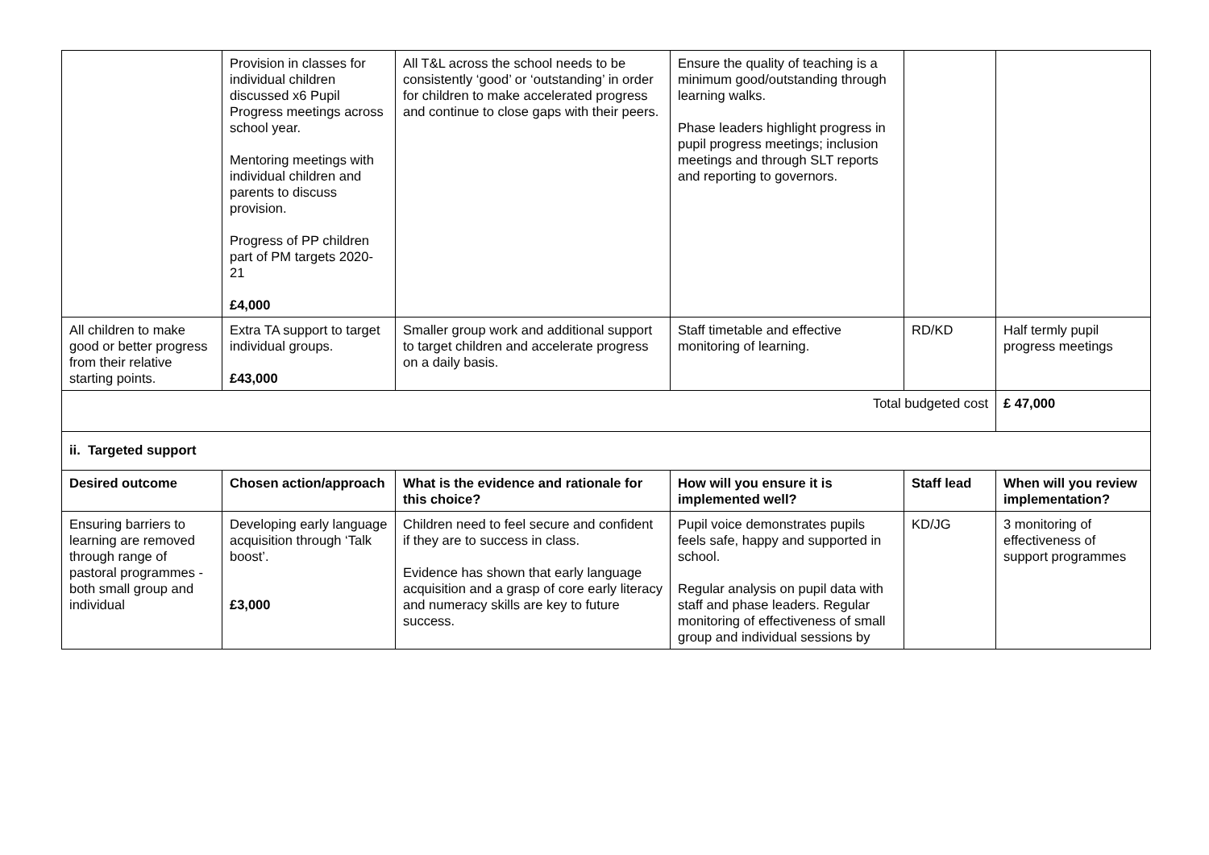| | Provision in classes for individual children discussed x6 Pupil Progress meetings across school year. Mentoring meetings with individual children and parents to discuss provision. Progress of PP children part of PM targets 2020-21 £4,000 | All T&L across the school needs to be consistently ‘good’ or ‘outstanding’ in order for children to make accelerated progress and continue to close gaps with their peers. | Ensure the quality of teaching is a minimum good/outstanding through learning walks. Phase leaders highlight progress in pupil progress meetings; inclusion meetings and through SLT reports and reporting to governors. | | |
| All children to make good or better progress from their relative starting points. | Extra TA support to target individual groups. £43,000 | Smaller group work and additional support to target children and accelerate progress on a daily basis. | Staff timetable and effective monitoring of learning. | RD/KD | Half termly pupil progress meetings |
| Total budgeted cost | | | | | £ 47,000 |
| ii. Targeted support | | | | | |
| Desired outcome | Chosen action/approach | What is the evidence and rationale for this choice? | How will you ensure it is implemented well? | Staff lead | When will you review implementation? |
| Ensuring barriers to learning are removed through range of pastoral programmes - both small group and individual | Developing early language acquisition through ‘Talk boost’. £3,000 | Children need to feel secure and confident if they are to success in class. Evidence has shown that early language acquisition and a grasp of core early literacy and numeracy skills are key to future success. | Pupil voice demonstrates pupils feels safe, happy and supported in school. Regular analysis on pupil data with staff and phase leaders. Regular monitoring of effectiveness of small group and individual sessions by | KD/JG | 3 monitoring of effectiveness of support programmes |